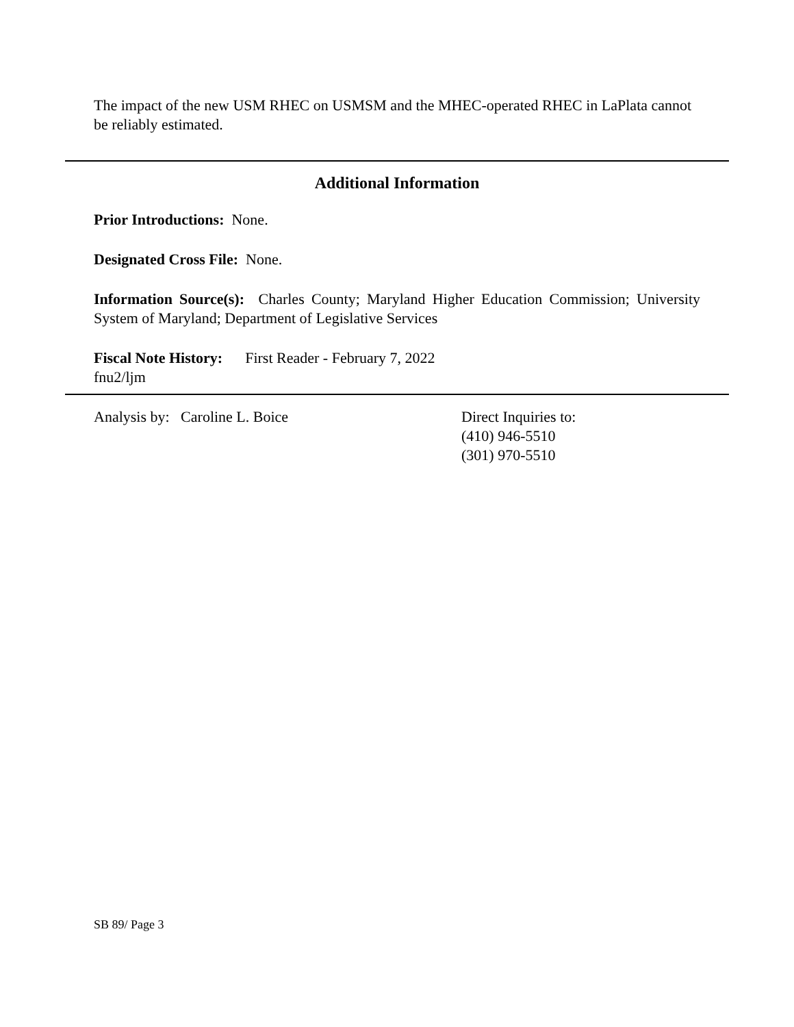The impact of the new USM RHEC on USMSM and the MHEC-operated RHEC in LaPlata cannot be reliably estimated.
Additional Information
Prior Introductions: None.
Designated Cross File: None.
Information Source(s): Charles County; Maryland Higher Education Commission; University System of Maryland; Department of Legislative Services
Fiscal Note History: First Reader - February 7, 2022
fnu2/ljm
Analysis by: Caroline L. Boice Direct Inquiries to:
(410) 946-5510
(301) 970-5510
SB 89/ Page 3